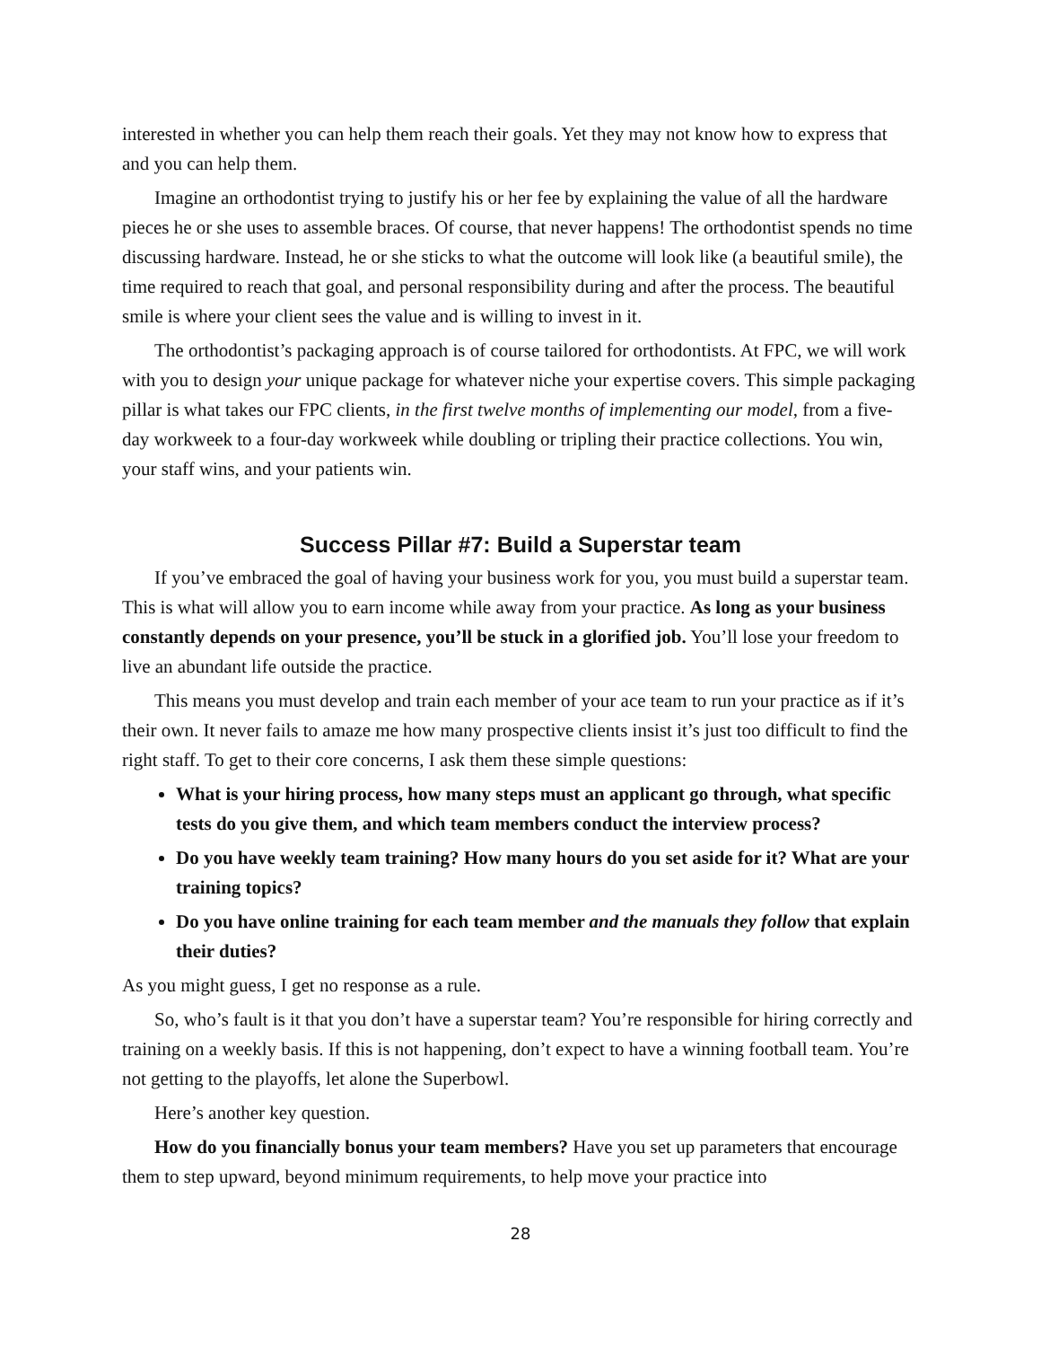interested in whether you can help them reach their goals. Yet they may not know how to express that and you can help them.
Imagine an orthodontist trying to justify his or her fee by explaining the value of all the hardware pieces he or she uses to assemble braces. Of course, that never happens! The orthodontist spends no time discussing hardware. Instead, he or she sticks to what the outcome will look like (a beautiful smile), the time required to reach that goal, and personal responsibility during and after the process. The beautiful smile is where your client sees the value and is willing to invest in it.
The orthodontist’s packaging approach is of course tailored for orthodontists. At FPC, we will work with you to design your unique package for whatever niche your expertise covers. This simple packaging pillar is what takes our FPC clients, in the first twelve months of implementing our model, from a five-day workweek to a four-day workweek while doubling or tripling their practice collections. You win, your staff wins, and your patients win.
Success Pillar #7: Build a Superstar team
If you’ve embraced the goal of having your business work for you, you must build a superstar team. This is what will allow you to earn income while away from your practice. As long as your business constantly depends on your presence, you’ll be stuck in a glorified job. You’ll lose your freedom to live an abundant life outside the practice.
This means you must develop and train each member of your ace team to run your practice as if it’s their own. It never fails to amaze me how many prospective clients insist it’s just too difficult to find the right staff. To get to their core concerns, I ask them these simple questions:
What is your hiring process, how many steps must an applicant go through, what specific tests do you give them, and which team members conduct the interview process?
Do you have weekly team training? How many hours do you set aside for it? What are your training topics?
Do you have online training for each team member and the manuals they follow that explain their duties?
As you might guess, I get no response as a rule.
So, who’s fault is it that you don’t have a superstar team? You’re responsible for hiring correctly and training on a weekly basis. If this is not happening, don’t expect to have a winning football team. You’re not getting to the playoffs, let alone the Superbowl.
Here’s another key question.
How do you financially bonus your team members? Have you set up parameters that encourage them to step upward, beyond minimum requirements, to help move your practice into
28